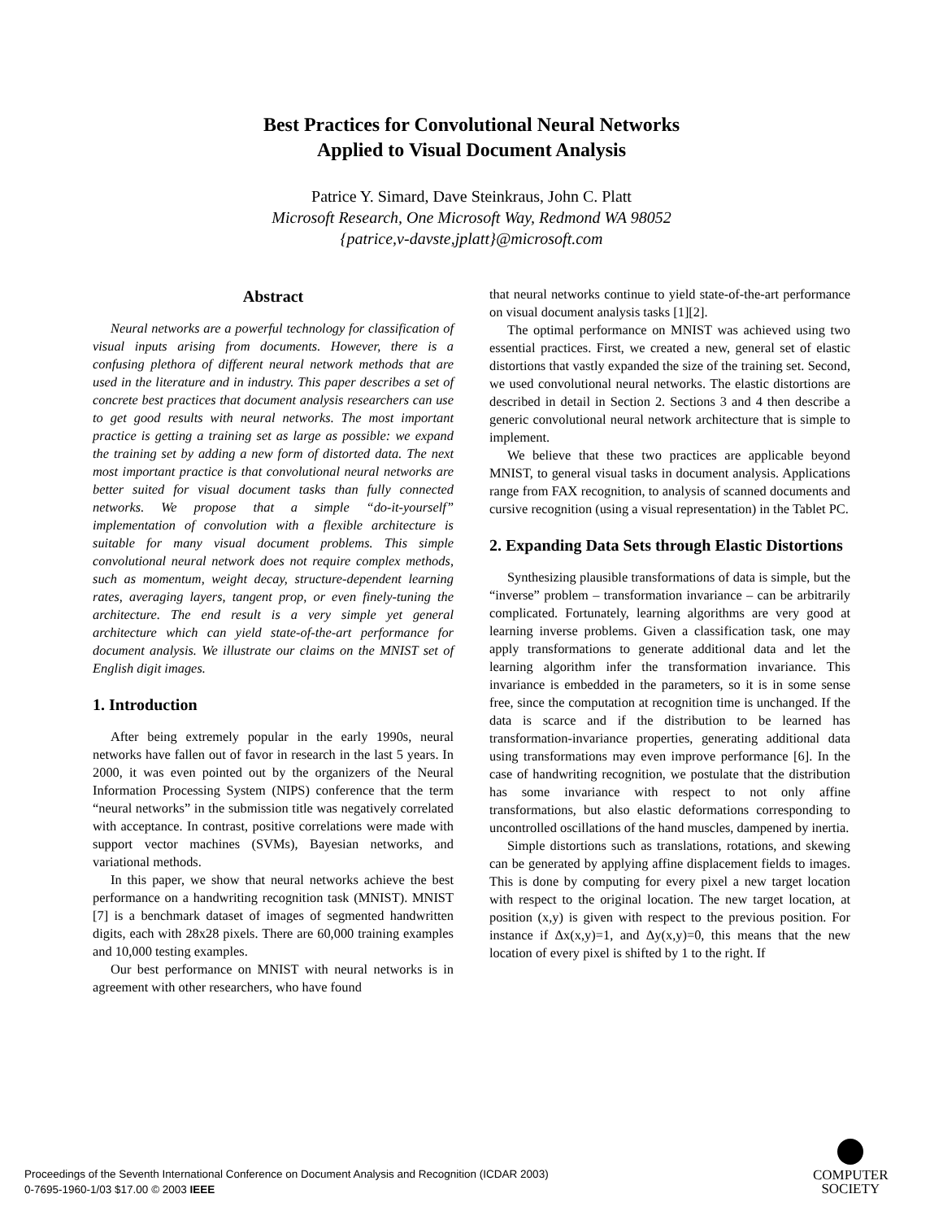Best Practices for Convolutional Neural Networks
Applied to Visual Document Analysis
Patrice Y. Simard, Dave Steinkraus, John C. Platt
Microsoft Research, One Microsoft Way, Redmond WA 98052
{patrice,v-davste,jplatt}@microsoft.com
Abstract
Neural networks are a powerful technology for classification of visual inputs arising from documents. However, there is a confusing plethora of different neural network methods that are used in the literature and in industry. This paper describes a set of concrete best practices that document analysis researchers can use to get good results with neural networks. The most important practice is getting a training set as large as possible: we expand the training set by adding a new form of distorted data. The next most important practice is that convolutional neural networks are better suited for visual document tasks than fully connected networks. We propose that a simple “do-it-yourself” implementation of convolution with a flexible architecture is suitable for many visual document problems. This simple convolutional neural network does not require complex methods, such as momentum, weight decay, structure-dependent learning rates, averaging layers, tangent prop, or even finely-tuning the architecture. The end result is a very simple yet general architecture which can yield state-of-the-art performance for document analysis. We illustrate our claims on the MNIST set of English digit images.
1. Introduction
After being extremely popular in the early 1990s, neural networks have fallen out of favor in research in the last 5 years. In 2000, it was even pointed out by the organizers of the Neural Information Processing System (NIPS) conference that the term “neural networks” in the submission title was negatively correlated with acceptance. In contrast, positive correlations were made with support vector machines (SVMs), Bayesian networks, and variational methods.
In this paper, we show that neural networks achieve the best performance on a handwriting recognition task (MNIST). MNIST [7] is a benchmark dataset of images of segmented handwritten digits, each with 28x28 pixels. There are 60,000 training examples and 10,000 testing examples.
Our best performance on MNIST with neural networks is in agreement with other researchers, who have found
that neural networks continue to yield state-of-the-art performance on visual document analysis tasks [1][2].
The optimal performance on MNIST was achieved using two essential practices. First, we created a new, general set of elastic distortions that vastly expanded the size of the training set. Second, we used convolutional neural networks. The elastic distortions are described in detail in Section 2. Sections 3 and 4 then describe a generic convolutional neural network architecture that is simple to implement.
We believe that these two practices are applicable beyond MNIST, to general visual tasks in document analysis. Applications range from FAX recognition, to analysis of scanned documents and cursive recognition (using a visual representation) in the Tablet PC.
2. Expanding Data Sets through Elastic Distortions
Synthesizing plausible transformations of data is simple, but the “inverse” problem – transformation invariance – can be arbitrarily complicated. Fortunately, learning algorithms are very good at learning inverse problems. Given a classification task, one may apply transformations to generate additional data and let the learning algorithm infer the transformation invariance. This invariance is embedded in the parameters, so it is in some sense free, since the computation at recognition time is unchanged. If the data is scarce and if the distribution to be learned has transformation-invariance properties, generating additional data using transformations may even improve performance [6]. In the case of handwriting recognition, we postulate that the distribution has some invariance with respect to not only affine transformations, but also elastic deformations corresponding to uncontrolled oscillations of the hand muscles, dampened by inertia.
Simple distortions such as translations, rotations, and skewing can be generated by applying affine displacement fields to images. This is done by computing for every pixel a new target location with respect to the original location. The new target location, at position (x,y) is given with respect to the previous position. For instance if Δx(x,y)=1, and Δy(x,y)=0, this means that the new location of every pixel is shifted by 1 to the right. If
Proceedings of the Seventh International Conference on Document Analysis and Recognition (ICDAR 2003)
0-7695-1960-1/03 $17.00 © 2003 IEEE
COMPUTER
SOCIETY